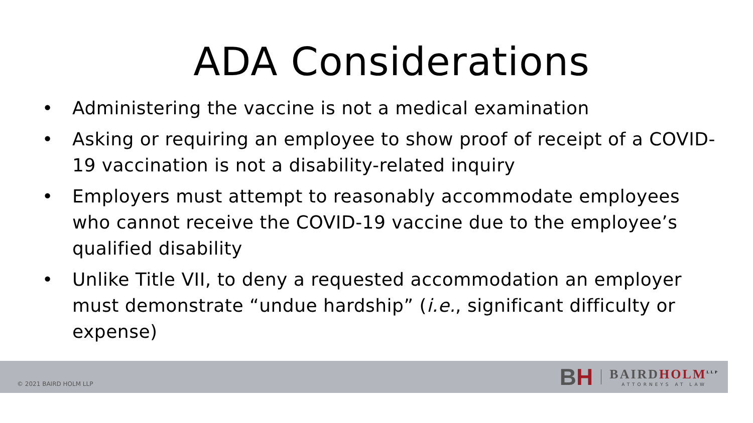ADA Considerations
• Administering the vaccine is not a medical examination
• Asking or requiring an employee to show proof of receipt of a COVID-19 vaccination is not a disability-related inquiry
• Employers must attempt to reasonably accommodate employees who cannot receive the COVID-19 vaccine due to the employee’s qualified disability
• Unlike Title VII, to deny a requested accommodation an employer must demonstrate “undue hardship” (i.e., significant difficulty or expense)
© 2021 BAIRD HOLM LLP
BH
BAIRD HOLM<sup>LLP</sup>
ATTORNEYS AT LAW